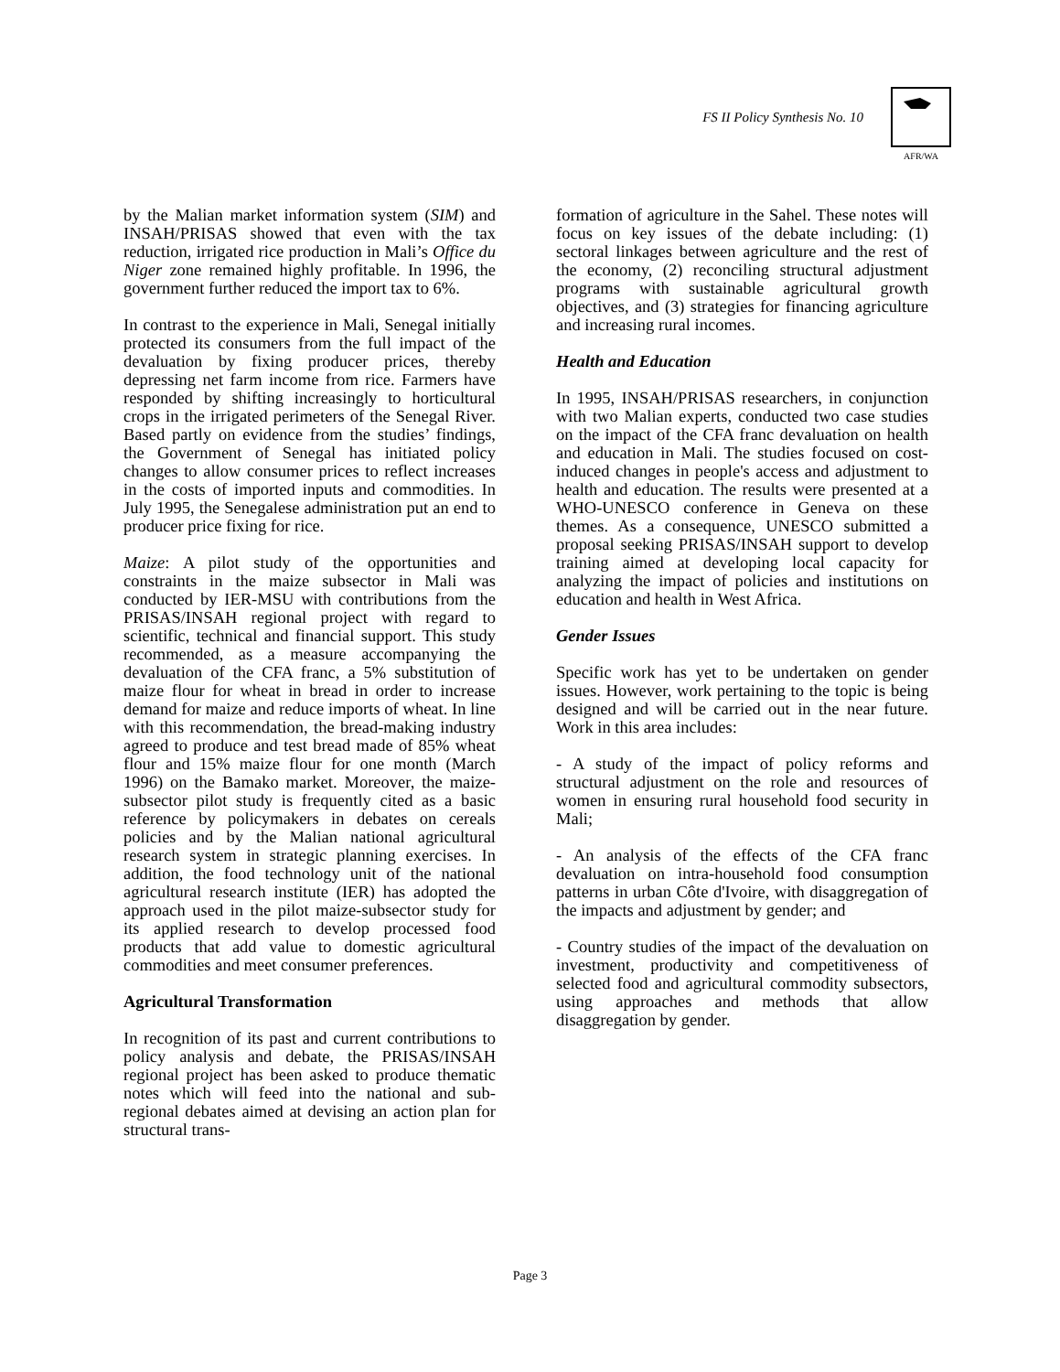FS II Policy Synthesis No. 10
AFR/WA
by the Malian market information system (SIM) and INSAH/PRISAS showed that even with the tax reduction, irrigated rice production in Mali’s Office du Niger zone remained highly profitable. In 1996, the government further reduced the import tax to 6%.
In contrast to the experience in Mali, Senegal initially protected its consumers from the full impact of the devaluation by fixing producer prices, thereby depressing net farm income from rice. Farmers have responded by shifting increasingly to horticultural crops in the irrigated perimeters of the Senegal River. Based partly on evidence from the studies’ findings, the Government of Senegal has initiated policy changes to allow consumer prices to reflect increases in the costs of imported inputs and commodities. In July 1995, the Senegalese administration put an end to producer price fixing for rice.
Maize: A pilot study of the opportunities and constraints in the maize subsector in Mali was conducted by IER-MSU with contributions from the PRISAS/INSAH regional project with regard to scientific, technical and financial support. This study recommended, as a measure accompanying the devaluation of the CFA franc, a 5% substitution of maize flour for wheat in bread in order to increase demand for maize and reduce imports of wheat. In line with this recommendation, the bread-making industry agreed to produce and test bread made of 85% wheat flour and 15% maize flour for one month (March 1996) on the Bamako market. Moreover, the maize-subsector pilot study is frequently cited as a basic reference by policymakers in debates on cereals policies and by the Malian national agricultural research system in strategic planning exercises. In addition, the food technology unit of the national agricultural research institute (IER) has adopted the approach used in the pilot maize-subsector study for its applied research to develop processed food products that add value to domestic agricultural commodities and meet consumer preferences.
Agricultural Transformation
In recognition of its past and current contributions to policy analysis and debate, the PRISAS/INSAH regional project has been asked to produce thematic notes which will feed into the national and sub-regional debates aimed at devising an action plan for structural trans-
formation of agriculture in the Sahel. These notes will focus on key issues of the debate including: (1) sectoral linkages between agriculture and the rest of the economy, (2) reconciling structural adjustment programs with sustainable agricultural growth objectives, and (3) strategies for financing agriculture and increasing rural incomes.
Health and Education
In 1995, INSAH/PRISAS researchers, in conjunction with two Malian experts, conducted two case studies on the impact of the CFA franc devaluation on health and education in Mali. The studies focused on cost-induced changes in people's access and adjustment to health and education. The results were presented at a WHO-UNESCO conference in Geneva on these themes. As a consequence, UNESCO submitted a proposal seeking PRISAS/INSAH support to develop training aimed at developing local capacity for analyzing the impact of policies and institutions on education and health in West Africa.
Gender Issues
Specific work has yet to be undertaken on gender issues. However, work pertaining to the topic is being designed and will be carried out in the near future. Work in this area includes:
- A study of the impact of policy reforms and structural adjustment on the role and resources of women in ensuring rural household food security in Mali;
- An analysis of the effects of the CFA franc devaluation on intra-household food consumption patterns in urban Côte d'Ivoire, with disaggregation of the impacts and adjustment by gender; and
- Country studies of the impact of the devaluation on investment, productivity and competitiveness of selected food and agricultural commodity subsectors, using approaches and methods that allow disaggregation by gender.
Page 3